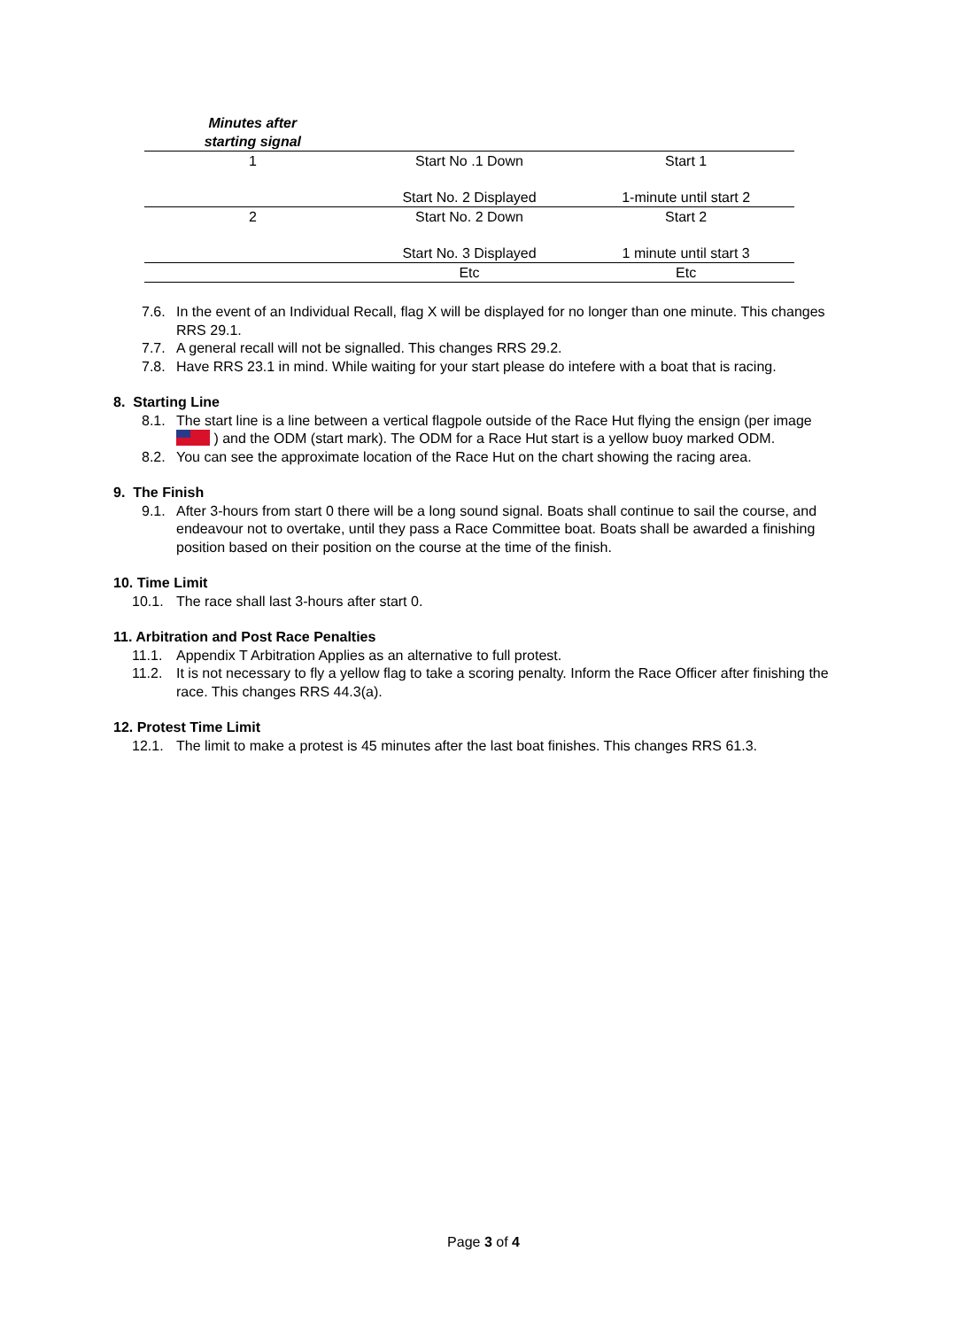| Minutes after starting signal | | |
| --- | --- | --- |
| 1 | Start No .1 Down | Start 1 |
| | Start No. 2 Displayed | 1-minute until start 2 |
| 2 | Start No. 2 Down | Start 2 |
| | Start No. 3 Displayed | 1 minute until start 3 |
| | Etc | Etc |
7.6. In the event of an Individual Recall, flag X will be displayed for no longer than one minute. This changes RRS 29.1.
7.7. A general recall will not be signalled. This changes RRS 29.2.
7.8. Have RRS 23.1 in mind. While waiting for your start please do intefere with a boat that is racing.
8. Starting Line
8.1. The start line is a line between a vertical flagpole outside of the Race Hut flying the ensign (per image ) and the ODM (start mark). The ODM for a Race Hut start is a yellow buoy marked ODM.
8.2. You can see the approximate location of the Race Hut on the chart showing the racing area.
9. The Finish
9.1. After 3-hours from start 0 there will be a long sound signal. Boats shall continue to sail the course, and endeavour not to overtake, until they pass a Race Committee boat. Boats shall be awarded a finishing position based on their position on the course at the time of the finish.
10. Time Limit
10.1. The race shall last 3-hours after start 0.
11. Arbitration and Post Race Penalties
11.1. Appendix T Arbitration Applies as an alternative to full protest.
11.2. It is not necessary to fly a yellow flag to take a scoring penalty. Inform the Race Officer after finishing the race. This changes RRS 44.3(a).
12. Protest Time Limit
12.1. The limit to make a protest is 45 minutes after the last boat finishes. This changes RRS 61.3.
Page 3 of 4